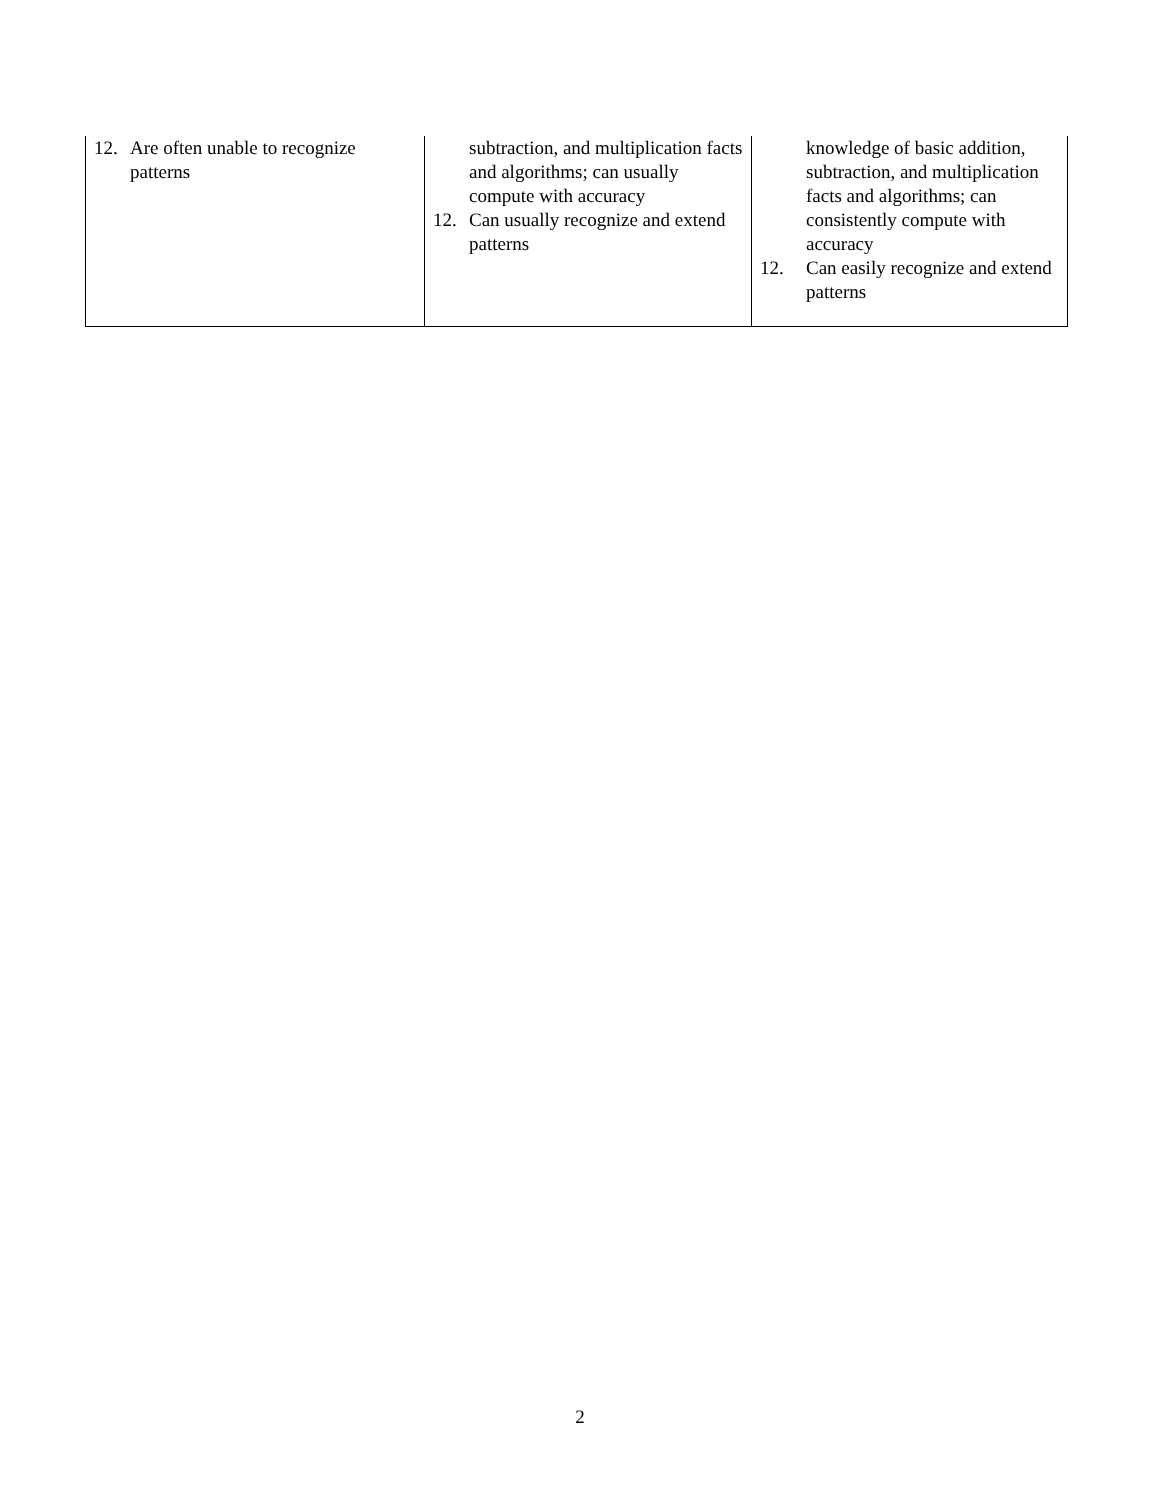| 12. Are often unable to recognize patterns | subtraction, and multiplication facts and algorithms; can usually compute with accuracy 12. Can usually recognize and extend patterns | knowledge of basic addition, subtraction, and multiplication facts and algorithms; can consistently compute with accuracy 12. Can easily recognize and extend patterns |
2